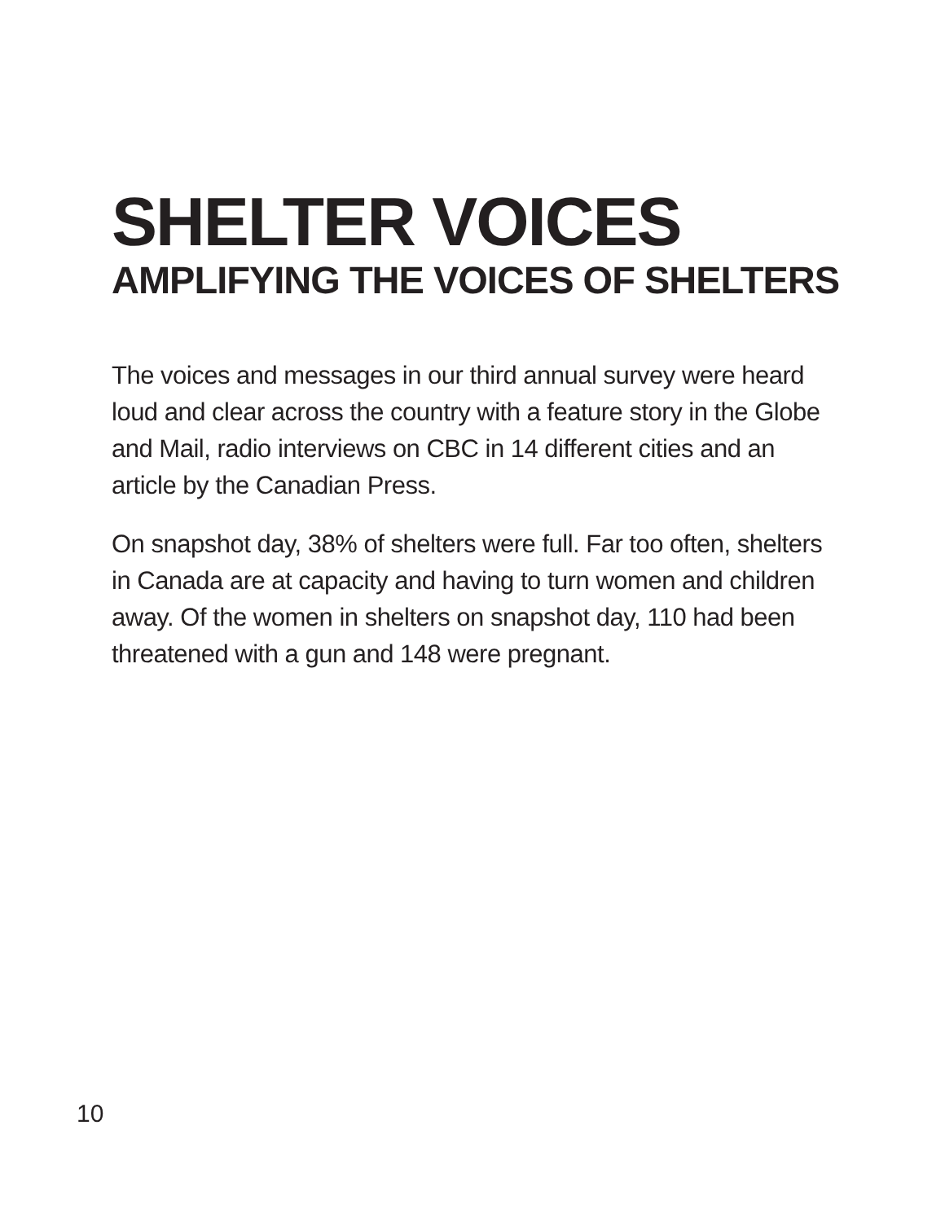SHELTER VOICES
AMPLIFYING THE VOICES OF SHELTERS
The voices and messages in our third annual survey were heard loud and clear across the country with a feature story in the Globe and Mail, radio interviews on CBC in 14 different cities and an article by the Canadian Press.
On snapshot day, 38% of shelters were full. Far too often, shelters in Canada are at capacity and having to turn women and children away. Of the women in shelters on snapshot day, 110 had been threatened with a gun and 148 were pregnant.
10